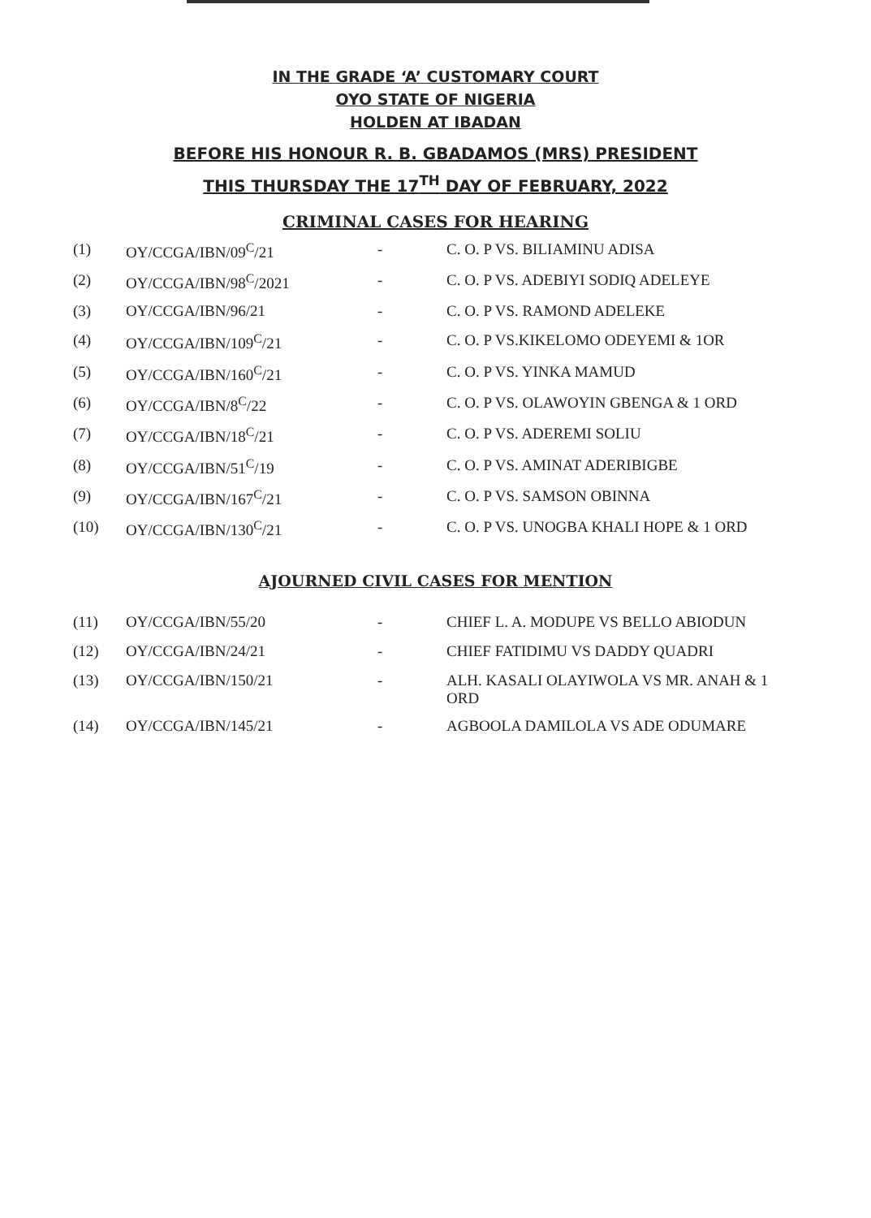IN THE GRADE ‘A’ CUSTOMARY COURT
OYO STATE OF NIGERIA
HOLDEN AT IBADAN
BEFORE HIS HONOUR R. B. GBADAMOS (MRS) PRESIDENT
THIS THURSDAY THE 17<sup>TH</sup> DAY OF FEBRUARY, 2022
CRIMINAL CASES FOR HEARING
| (1) | OY/CCGA/IBN/09<sup>C</sup>/21 | - | C. O. P VS. BILIAMINU ADISA |
| (2) | OY/CCGA/IBN/98<sup>C</sup>/2021 | - | C. O. P VS. ADEBIYI SODIQ ADELEYE |
| (3) | OY/CCGA/IBN/96/21 | - | C. O. P VS. RAMOND ADELEKE |
| (4) | OY/CCGA/IBN/109<sup>C</sup>/21 | - | C. O. P VS.KIKELOMO ODEYEMI & 1OR |
| (5) | OY/CCGA/IBN/160<sup>C</sup>/21 | - | C. O. P VS. YINKA MAMUD |
| (6) | OY/CCGA/IBN/8<sup>C</sup>/22 | - | C. O. P VS. OLAWOYIN GBENGA & 1 ORD |
| (7) | OY/CCGA/IBN/18<sup>C</sup>/21 | - | C. O. P VS. ADEREMI SOLIU |
| (8) | OY/CCGA/IBN/51<sup>C</sup>/19 | - | C. O. P VS. AMINAT ADERIBIGBE |
| (9) | OY/CCGA/IBN/167<sup>C</sup>/21 | - | C. O. P VS. SAMSON OBINNA |
| (10) | OY/CCGA/IBN/130<sup>C</sup>/21 | - | C. O. P VS. UNOGBA KHALI HOPE & 1 ORD |
AJOURNED CIVIL CASES FOR MENTION
| (11) | OY/CCGA/IBN/55/20 | - | CHIEF L. A. MODUPE VS BELLO ABIODUN |
| (12) | OY/CCGA/IBN/24/21 | - | CHIEF FATIDIMU VS DADDY QUADRI |
| (13) | OY/CCGA/IBN/150/21 | - | ALH. KASALI OLAYIWOLA VS MR. ANAH & 1 ORD |
| (14) | OY/CCGA/IBN/145/21 | - | AGBOOLA DAMILOLA VS ADE ODUMARE |